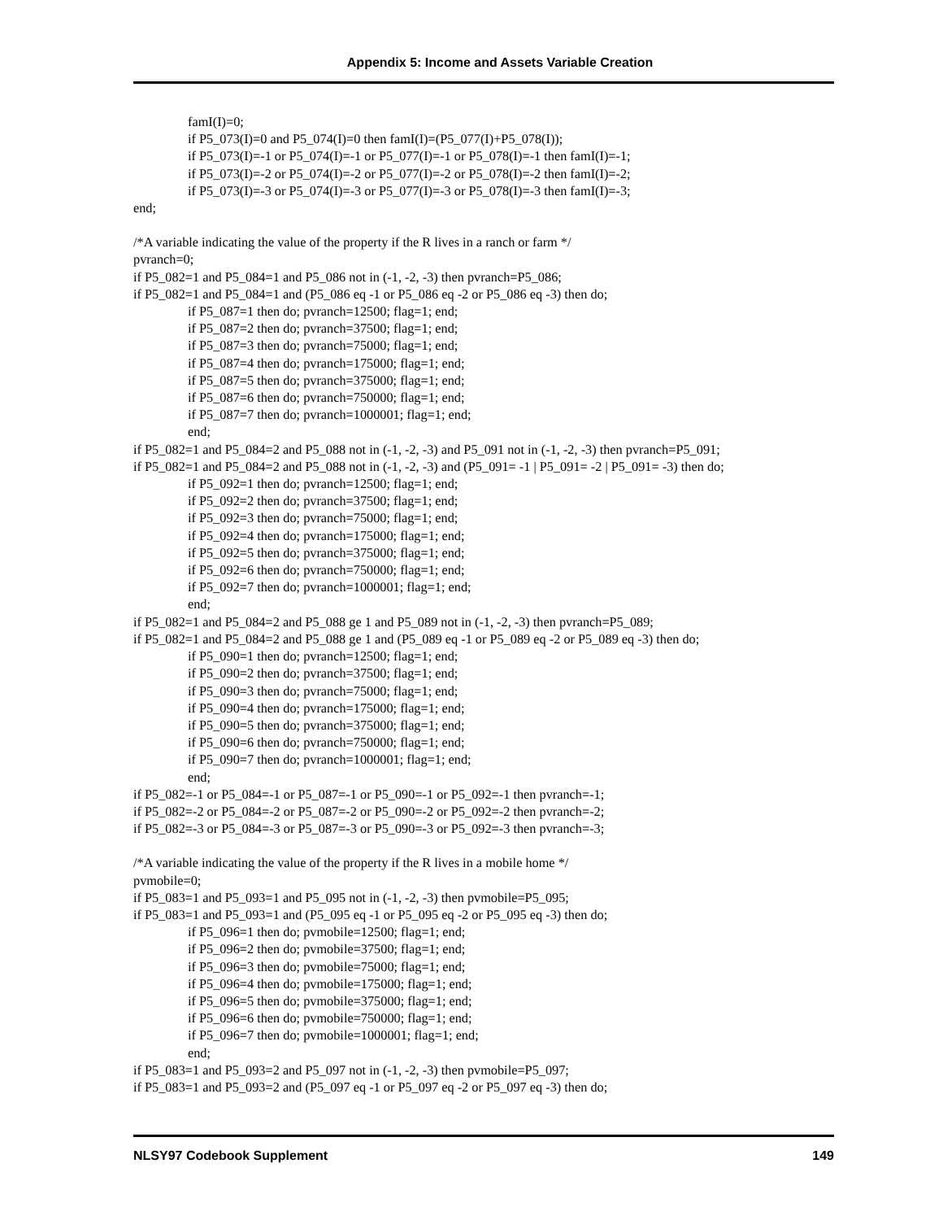Appendix 5: Income and Assets Variable Creation
famI(I)=0;
if P5_073(I)=0 and P5_074(I)=0 then famI(I)=(P5_077(I)+P5_078(I));
if P5_073(I)=-1 or P5_074(I)=-1 or P5_077(I)=-1 or P5_078(I)=-1 then famI(I)=-1;
if P5_073(I)=-2 or P5_074(I)=-2 or P5_077(I)=-2 or P5_078(I)=-2 then famI(I)=-2;
if P5_073(I)=-3 or P5_074(I)=-3 or P5_077(I)=-3 or P5_078(I)=-3 then famI(I)=-3;
end;
/*A variable indicating the value of the property if the R lives in a ranch or farm */
pvranch=0;
if P5_082=1 and P5_084=1 and P5_086 not in (-1, -2, -3) then pvranch=P5_086;
if P5_082=1 and P5_084=1 and (P5_086 eq -1 or P5_086 eq -2 or P5_086 eq -3) then do;
if P5_087=1 then do; pvranch=12500; flag=1; end;
if P5_087=2 then do; pvranch=37500; flag=1; end;
if P5_087=3 then do; pvranch=75000; flag=1; end;
if P5_087=4 then do; pvranch=175000; flag=1; end;
if P5_087=5 then do; pvranch=375000; flag=1; end;
if P5_087=6 then do; pvranch=750000; flag=1; end;
if P5_087=7 then do; pvranch=1000001; flag=1; end;
end;
if P5_082=1 and P5_084=2 and P5_088 not in (-1, -2, -3) and P5_091 not in (-1, -2, -3) then pvranch=P5_091;
if P5_082=1 and P5_084=2 and P5_088 not in (-1, -2, -3) and (P5_091= -1 | P5_091= -2 | P5_091= -3) then do;
if P5_092=1 then do; pvranch=12500; flag=1; end;
if P5_092=2 then do; pvranch=37500; flag=1; end;
if P5_092=3 then do; pvranch=75000; flag=1; end;
if P5_092=4 then do; pvranch=175000; flag=1; end;
if P5_092=5 then do; pvranch=375000; flag=1; end;
if P5_092=6 then do; pvranch=750000; flag=1; end;
if P5_092=7 then do; pvranch=1000001; flag=1; end;
end;
if P5_082=1 and P5_084=2 and P5_088 ge 1 and P5_089 not in (-1, -2, -3) then pvranch=P5_089;
if P5_082=1 and P5_084=2 and P5_088 ge 1 and (P5_089 eq -1 or P5_089 eq -2 or P5_089 eq -3) then do;
if P5_090=1 then do; pvranch=12500; flag=1; end;
if P5_090=2 then do; pvranch=37500; flag=1; end;
if P5_090=3 then do; pvranch=75000; flag=1; end;
if P5_090=4 then do; pvranch=175000; flag=1; end;
if P5_090=5 then do; pvranch=375000; flag=1; end;
if P5_090=6 then do; pvranch=750000; flag=1; end;
if P5_090=7 then do; pvranch=1000001; flag=1; end;
end;
if P5_082=-1 or P5_084=-1 or P5_087=-1 or P5_090=-1 or P5_092=-1 then pvranch=-1;
if P5_082=-2 or P5_084=-2 or P5_087=-2 or P5_090=-2 or P5_092=-2 then pvranch=-2;
if P5_082=-3 or P5_084=-3 or P5_087=-3 or P5_090=-3 or P5_092=-3 then pvranch=-3;
/*A variable indicating the value of the property if the R lives in a mobile home */
pvmobile=0;
if P5_083=1 and P5_093=1 and P5_095 not in (-1, -2, -3) then pvmobile=P5_095;
if P5_083=1 and P5_093=1 and (P5_095 eq -1 or P5_095 eq -2 or P5_095 eq -3) then do;
if P5_096=1 then do; pvmobile=12500; flag=1; end;
if P5_096=2 then do; pvmobile=37500; flag=1; end;
if P5_096=3 then do; pvmobile=75000; flag=1; end;
if P5_096=4 then do; pvmobile=175000; flag=1; end;
if P5_096=5 then do; pvmobile=375000; flag=1; end;
if P5_096=6 then do; pvmobile=750000; flag=1; end;
if P5_096=7 then do; pvmobile=1000001; flag=1; end;
end;
if P5_083=1 and P5_093=2 and P5_097 not in (-1, -2, -3) then pvmobile=P5_097;
if P5_083=1 and P5_093=2 and (P5_097 eq -1 or P5_097 eq -2 or P5_097 eq -3) then do;
NLSY97 Codebook Supplement 149